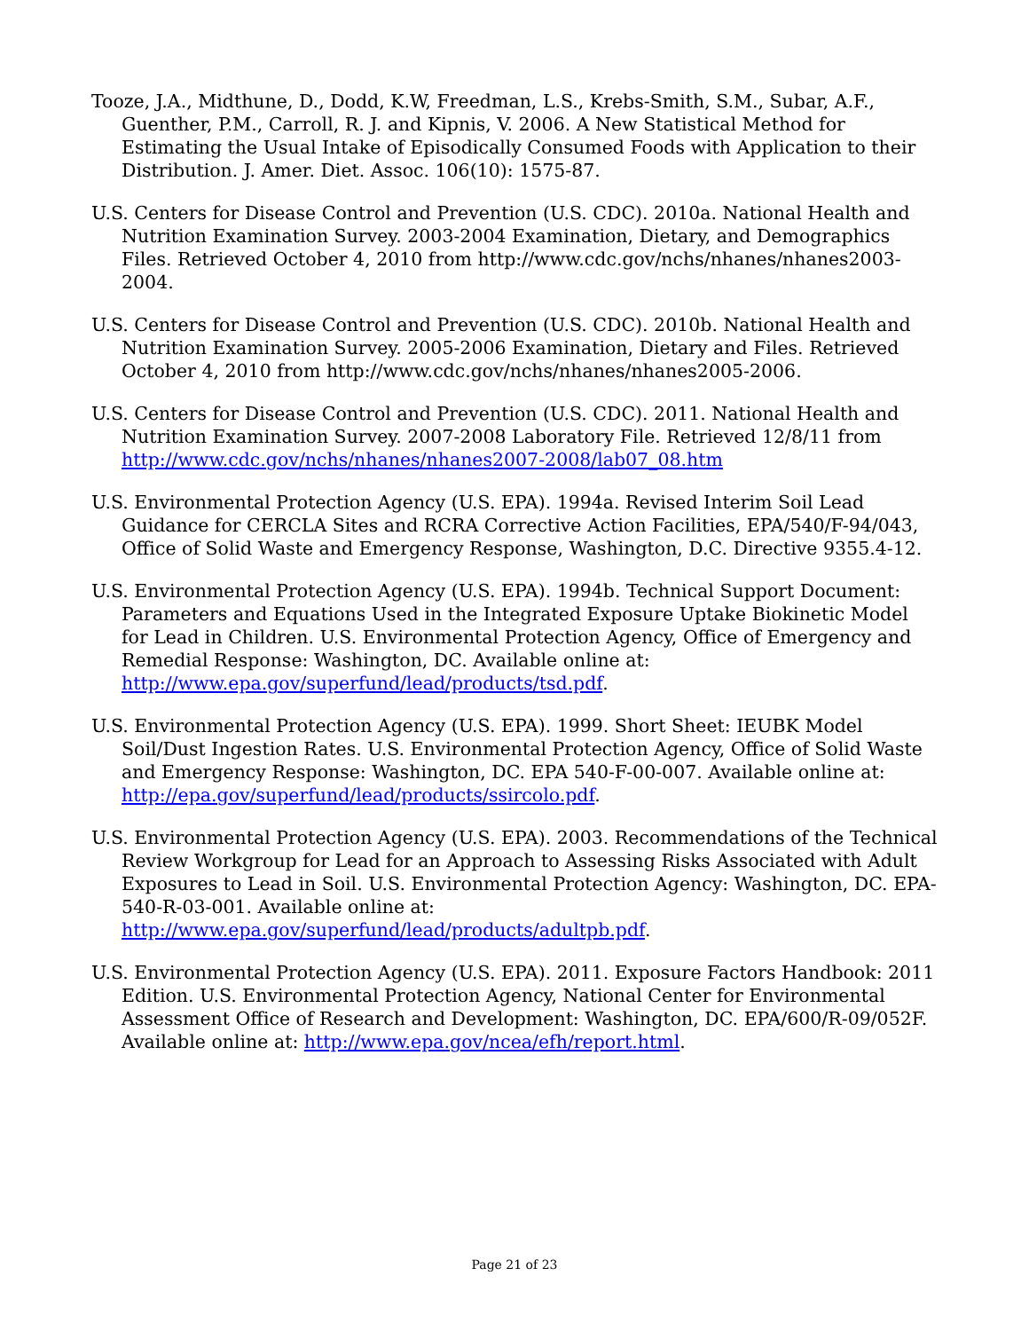Tooze, J.A., Midthune, D., Dodd, K.W, Freedman, L.S., Krebs-Smith, S.M., Subar, A.F., Guenther, P.M., Carroll, R. J. and Kipnis, V. 2006. A New Statistical Method for Estimating the Usual Intake of Episodically Consumed Foods with Application to their Distribution. J. Amer. Diet. Assoc. 106(10): 1575-87.
U.S. Centers for Disease Control and Prevention (U.S. CDC). 2010a. National Health and Nutrition Examination Survey. 2003-2004 Examination, Dietary, and Demographics Files. Retrieved October 4, 2010 from http://www.cdc.gov/nchs/nhanes/nhanes2003-2004.
U.S. Centers for Disease Control and Prevention (U.S. CDC). 2010b. National Health and Nutrition Examination Survey. 2005-2006 Examination, Dietary and Files. Retrieved October 4, 2010 from http://www.cdc.gov/nchs/nhanes/nhanes2005-2006.
U.S. Centers for Disease Control and Prevention (U.S. CDC). 2011. National Health and Nutrition Examination Survey. 2007-2008 Laboratory File. Retrieved 12/8/11 from http://www.cdc.gov/nchs/nhanes/nhanes2007-2008/lab07_08.htm
U.S. Environmental Protection Agency (U.S. EPA). 1994a. Revised Interim Soil Lead Guidance for CERCLA Sites and RCRA Corrective Action Facilities, EPA/540/F-94/043, Office of Solid Waste and Emergency Response, Washington, D.C. Directive 9355.4-12.
U.S. Environmental Protection Agency (U.S. EPA). 1994b. Technical Support Document: Parameters and Equations Used in the Integrated Exposure Uptake Biokinetic Model for Lead in Children. U.S. Environmental Protection Agency, Office of Emergency and Remedial Response: Washington, DC. Available online at: http://www.epa.gov/superfund/lead/products/tsd.pdf.
U.S. Environmental Protection Agency (U.S. EPA). 1999. Short Sheet: IEUBK Model Soil/Dust Ingestion Rates. U.S. Environmental Protection Agency, Office of Solid Waste and Emergency Response: Washington, DC. EPA 540-F-00-007. Available online at: http://epa.gov/superfund/lead/products/ssircolo.pdf.
U.S. Environmental Protection Agency (U.S. EPA). 2003. Recommendations of the Technical Review Workgroup for Lead for an Approach to Assessing Risks Associated with Adult Exposures to Lead in Soil. U.S. Environmental Protection Agency: Washington, DC. EPA-540-R-03-001. Available online at: http://www.epa.gov/superfund/lead/products/adultpb.pdf.
U.S. Environmental Protection Agency (U.S. EPA). 2011. Exposure Factors Handbook: 2011 Edition. U.S. Environmental Protection Agency, National Center for Environmental Assessment Office of Research and Development: Washington, DC. EPA/600/R-09/052F. Available online at: http://www.epa.gov/ncea/efh/report.html.
Page 21 of 23